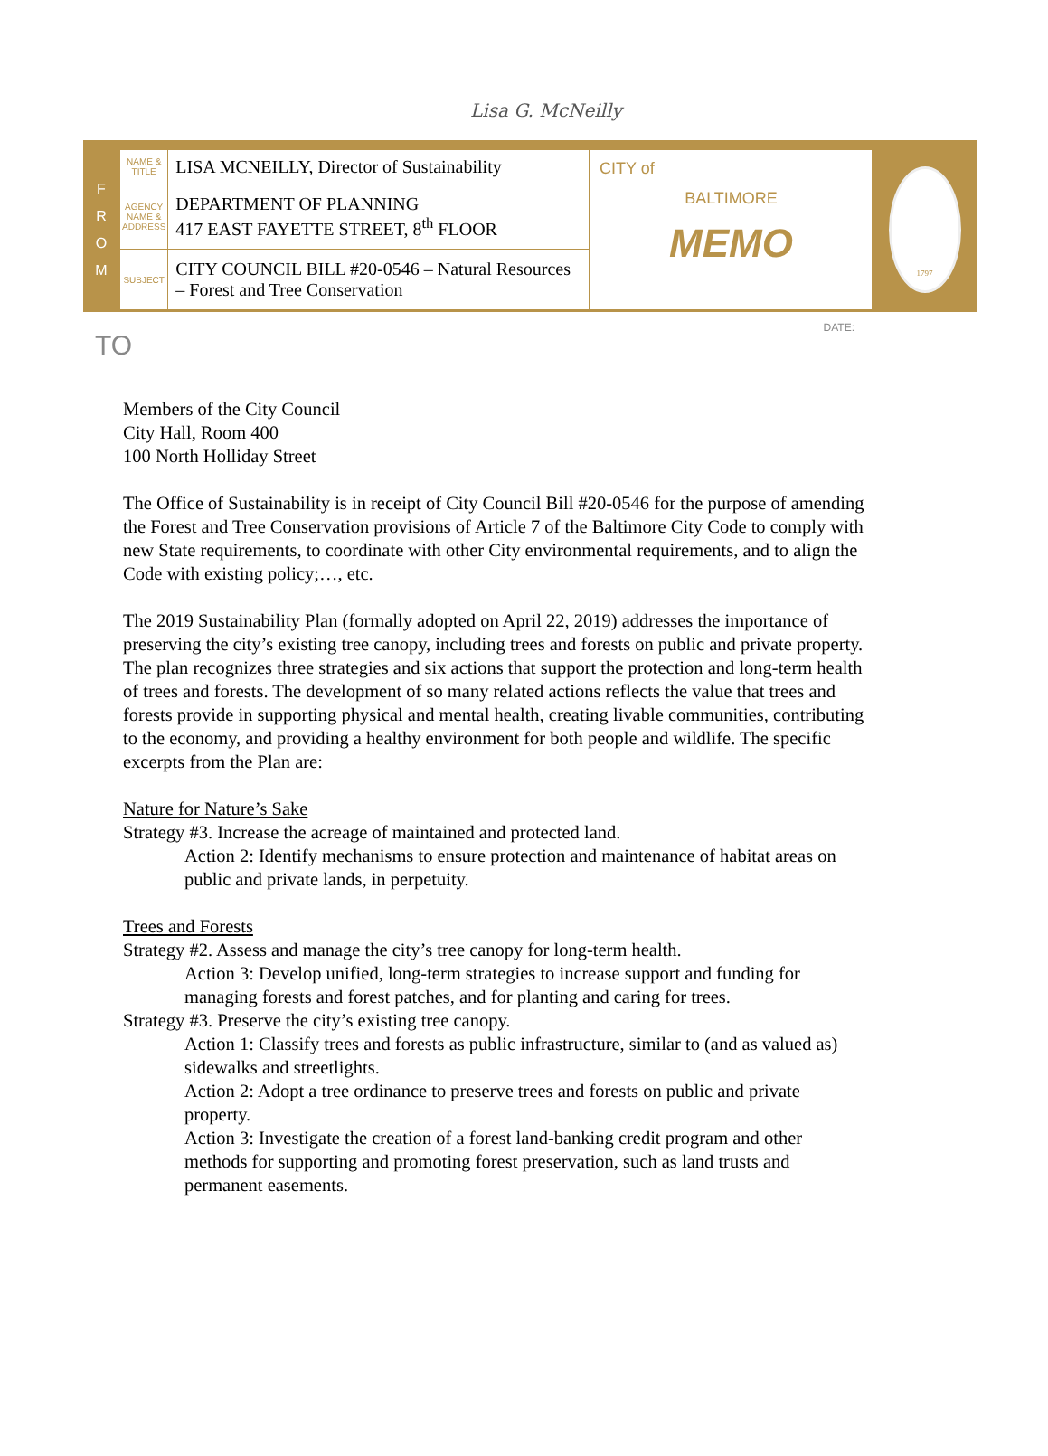Lisa G. McNeilly
FROM
| NAME & TITLE | LISA MCNEILLY, Director of Sustainability |
| AGENCY NAME & ADDRESS | DEPARTMENT OF PLANNING 417 EAST FAYETTE STREET, 8<sup>th</sup> FLOOR |
| SUBJECT | CITY COUNCIL BILL #20-0546 – Natural Resources – Forest and Tree Conservation |
CITY of
BALTIMORE
MEMO
1797
TO DATE:
Members of the City Council
City Hall, Room 400
100 North Holliday Street
The Office of Sustainability is in receipt of City Council Bill #20-0546 for the purpose of amending the Forest and Tree Conservation provisions of Article 7 of the Baltimore City Code to comply with new State requirements, to coordinate with other City environmental requirements, and to align the Code with existing policy;…, etc.
The 2019 Sustainability Plan (formally adopted on April 22, 2019) addresses the importance of preserving the city’s existing tree canopy, including trees and forests on public and private property. The plan recognizes three strategies and six actions that support the protection and long-term health of trees and forests. The development of so many related actions reflects the value that trees and forests provide in supporting physical and mental health, creating livable communities, contributing to the economy, and providing a healthy environment for both people and wildlife. The specific excerpts from the Plan are:
Nature for Nature’s Sake
Strategy #3. Increase the acreage of maintained and protected land.
Action 2: Identify mechanisms to ensure protection and maintenance of habitat areas on public and private lands, in perpetuity.
Trees and Forests
Strategy #2. Assess and manage the city’s tree canopy for long-term health.
Action 3: Develop unified, long-term strategies to increase support and funding for managing forests and forest patches, and for planting and caring for trees.
Strategy #3. Preserve the city’s existing tree canopy.
Action 1: Classify trees and forests as public infrastructure, similar to (and as valued as) sidewalks and streetlights.
Action 2: Adopt a tree ordinance to preserve trees and forests on public and private property.
Action 3: Investigate the creation of a forest land-banking credit program and other methods for supporting and promoting forest preservation, such as land trusts and permanent easements.